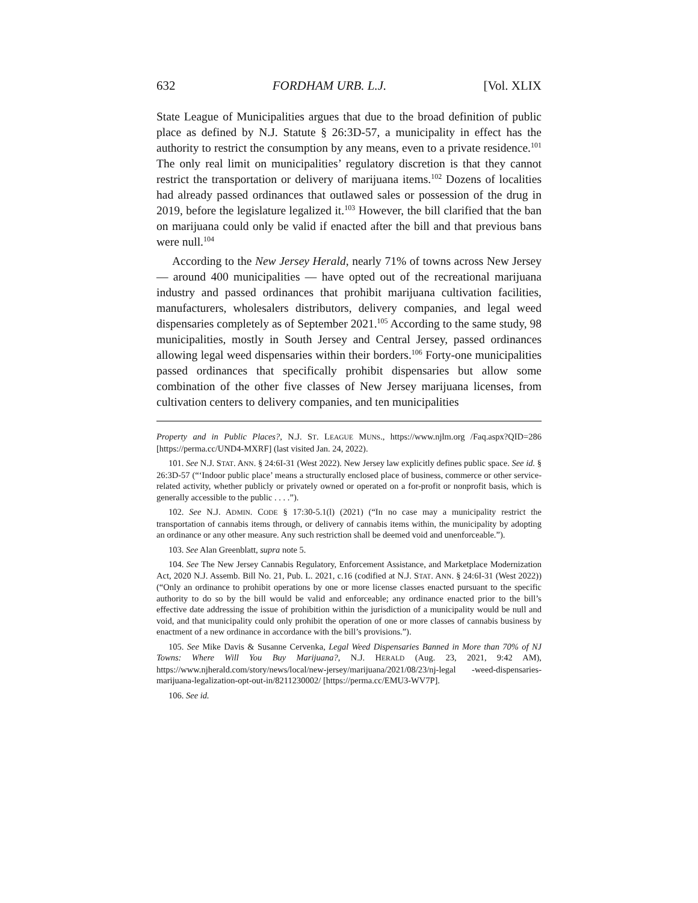632 FORDHAM URB. L.J. [Vol. XLIX
State League of Municipalities argues that due to the broad definition of public place as defined by N.J. Statute § 26:3D-57, a municipality in effect has the authority to restrict the consumption by any means, even to a private residence.<sup>101</sup> The only real limit on municipalities’ regulatory discretion is that they cannot restrict the transportation or delivery of marijuana items.<sup>102</sup> Dozens of localities had already passed ordinances that outlawed sales or possession of the drug in 2019, before the legislature legalized it.<sup>103</sup> However, the bill clarified that the ban on marijuana could only be valid if enacted after the bill and that previous bans were null.<sup>104</sup>
According to the New Jersey Herald, nearly 71% of towns across New Jersey — around 400 municipalities — have opted out of the recreational marijuana industry and passed ordinances that prohibit marijuana cultivation facilities, manufacturers, wholesalers distributors, delivery companies, and legal weed dispensaries completely as of September 2021.<sup>105</sup> According to the same study, 98 municipalities, mostly in South Jersey and Central Jersey, passed ordinances allowing legal weed dispensaries within their borders.<sup>106</sup> Forty-one municipalities passed ordinances that specifically prohibit dispensaries but allow some combination of the other five classes of New Jersey marijuana licenses, from cultivation centers to delivery companies, and ten municipalities
Property and in Public Places?, N.J. ST. LEAGUE MUNS., https://www.njlm.org /Faq.aspx?QID=286 [https://perma.cc/UND4-MXRF] (last visited Jan. 24, 2022).
101. See N.J. STAT. ANN. § 24:6I-31 (West 2022). New Jersey law explicitly defines public space. See id. § 26:3D-57 (“‘Indoor public place’ means a structurally enclosed place of business, commerce or other service-related activity, whether publicly or privately owned or operated on a for-profit or nonprofit basis, which is generally accessible to the public . . . .”).
102. See N.J. ADMIN. CODE § 17:30-5.1(l) (2021) (“In no case may a municipality restrict the transportation of cannabis items through, or delivery of cannabis items within, the municipality by adopting an ordinance or any other measure. Any such restriction shall be deemed void and unenforceable.”).
103. See Alan Greenblatt, supra note 5.
104. See The New Jersey Cannabis Regulatory, Enforcement Assistance, and Marketplace Modernization Act, 2020 N.J. Assemb. Bill No. 21, Pub. L. 2021, c.16 (codified at N.J. STAT. ANN. § 24:6I-31 (West 2022)) (“Only an ordinance to prohibit operations by one or more license classes enacted pursuant to the specific authority to do so by the bill would be valid and enforceable; any ordinance enacted prior to the bill’s effective date addressing the issue of prohibition within the jurisdiction of a municipality would be null and void, and that municipality could only prohibit the operation of one or more classes of cannabis business by enactment of a new ordinance in accordance with the bill’s provisions.”).
105. See Mike Davis & Susanne Cervenka, Legal Weed Dispensaries Banned in More than 70% of NJ Towns: Where Will You Buy Marijuana?, N.J. HERALD (Aug. 23, 2021, 9:42 AM), https://www.njherald.com/story/news/local/new-jersey/marijuana/2021/08/23/nj-legal -weed-dispensaries-marijuana-legalization-opt-out-in/8211230002/ [https://perma.cc/EMU3-WV7P].
106. See id.